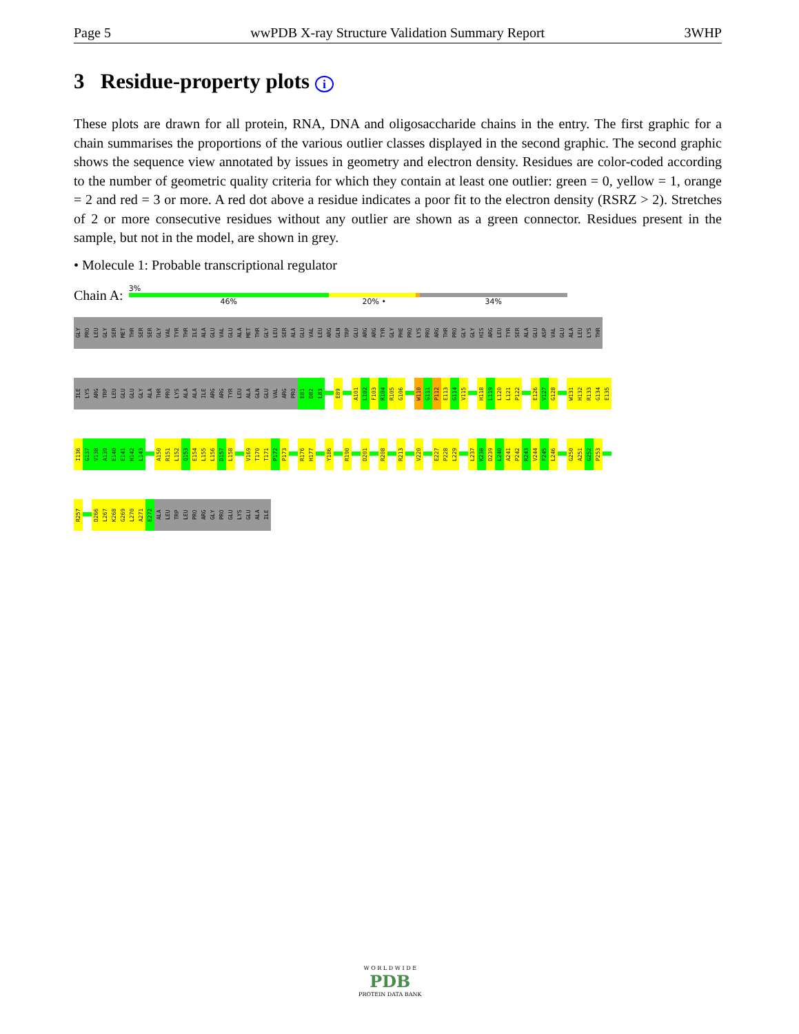Page 5 wwPDB X-ray Structure Validation Summary Report 3WHP
3 Residue-property plots i
These plots are drawn for all protein, RNA, DNA and oligosaccharide chains in the entry. The first graphic for a chain summarises the proportions of the various outlier classes displayed in the second graphic. The second graphic shows the sequence view annotated by issues in geometry and electron density. Residues are color-coded according to the number of geometric quality criteria for which they contain at least one outlier: green = 0, yellow = 1, orange = 2 and red = 3 or more. A red dot above a residue indicates a poor fit to the electron density (RSRZ > 2). Stretches of 2 or more consecutive residues without any outlier are shown as a green connector. Residues present in the sample, but not in the model, are shown in grey.
• Molecule 1: Probable transcriptional regulator
Chain A:
3%
46% 20% • 34%
GLY
PRO
LEU
GLY
SER
MET
THR
SER
SER
GLY
VAL
TYR
THR
ILE
ALA
GLU
VAL
GLU
ALA
MET
THR
GLY
LEU
SER
ALA
GLU
VAL
LEU
ARG
GLN
TRP
GLU
ARG
ARG
TYR
GLY
PHE
PRO
LYS
PRO
ARG
THR
PRO
GLY
GLY
HIS
ARG
LEU
TYR
SER
ALA
GLU
ASP
VAL
GLU
ALA
LEU
LYS
THR
ILE
LYS
ARG
TRP
LEU
GLU
GLU
GLY
ALA
THR
PRO
LYS
ALA
ALA
ILE
ARG
ARG
TYR
LEU
ALA
GLN
GLU
VAL
ARG
PRO
E81
D82
L83
E89
A101
L102
F103
R104
R105
G106
W110
G111
P112
E113
G114
V115
H118
L119
L120
L121
P122
E126
V127
G128
W131
H132
R133
G134
E135
I136
G137
V138
A139
E140
E141
H142
L143
A150
R151
L152
Q153
E154
L155
L156
D157
L158
V169
T170
T171
P172
P173
R176
H177
Y186
R190
D201
R208
R213
V220
E227
P228
L229
L237
K238
D239
L240
A241
P242
R243
V244
F245
L246
G250
A251
G252
P253
R257
D266
L267
K268
G269
L270
A271
E272
ALA
LEU
TRP
LEU
PRO
ARG
GLY
PRO
GLU
LYS
GLU
ALA
ILE
W O R L D W I D E
PDB
PROTEIN DATA BANK